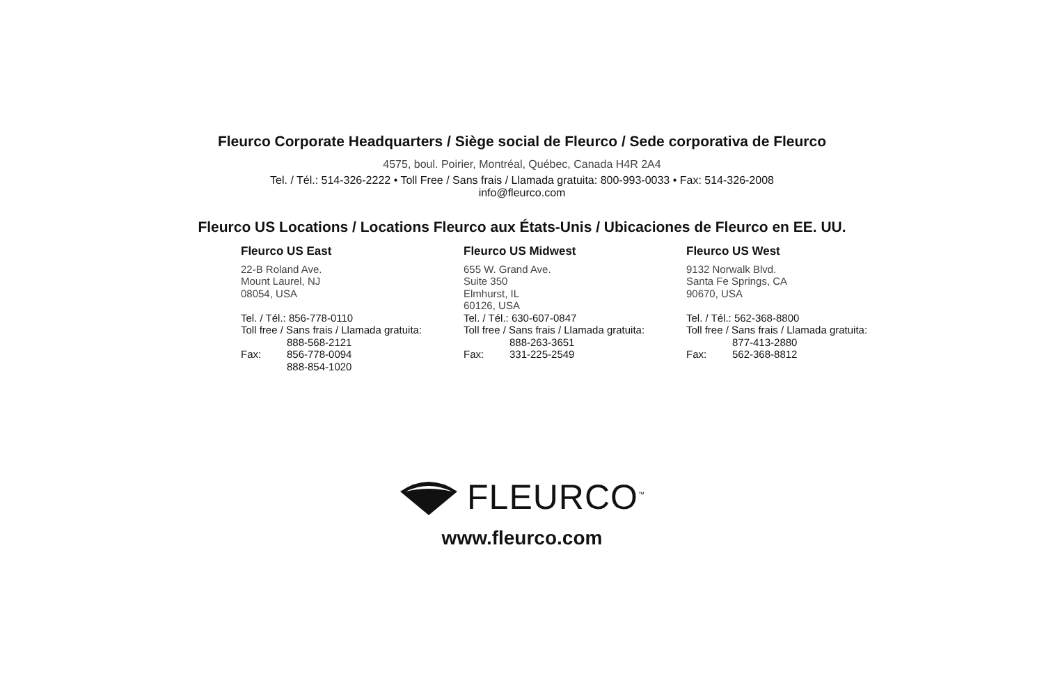Fleurco Corporate Headquarters / Siège social de Fleurco / Sede corporativa de Fleurco
4575, boul. Poirier, Montréal, Québec, Canada H4R 2A4
Tel. / Tél.: 514-326-2222 • Toll Free / Sans frais / Llamada gratuita: 800-993-0033 • Fax: 514-326-2008
info@fleurco.com
Fleurco US Locations / Locations Fleurco aux États-Unis / Ubicaciones de Fleurco en EE. UU.
Fleurco US East
22-B Roland Ave.
Mount Laurel, NJ
08054, USA
Tel. / Tél.: 856-778-0110
Toll free / Sans frais / Llamada gratuita:
888-568-2121
Fax: 856-778-0094
888-854-1020
Fleurco US Midwest
655 W. Grand Ave.
Suite 350
Elmhurst, IL
60126, USA
Tel. / Tél.: 630-607-0847
Toll free / Sans frais / Llamada gratuita:
888-263-3651
Fax: 331-225-2549
Fleurco US West
9132 Norwalk Blvd.
Santa Fe Springs, CA
90670, USA
Tel. / Tél.: 562-368-8800
Toll free / Sans frais / Llamada gratuita:
877-413-2880
Fax: 562-368-8812
FLEURCO<sup>™</sup>
www.fleurco.com